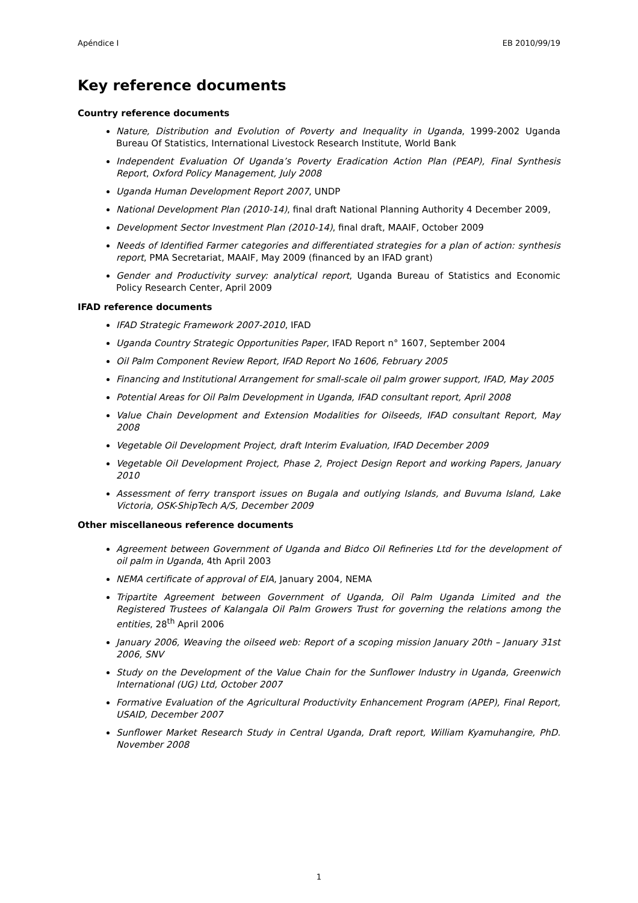Apéndice I EB 2010/99/19
Key reference documents
Country reference documents
Nature, Distribution and Evolution of Poverty and Inequality in Uganda, 1999-2002 Uganda Bureau Of Statistics, International Livestock Research Institute, World Bank
Independent Evaluation Of Uganda’s Poverty Eradication Action Plan (PEAP), Final Synthesis Report, Oxford Policy Management, July 2008
Uganda Human Development Report 2007, UNDP
National Development Plan (2010-14), final draft National Planning Authority 4 December 2009,
Development Sector Investment Plan (2010-14), final draft, MAAIF, October 2009
Needs of Identified Farmer categories and differentiated strategies for a plan of action: synthesis report, PMA Secretariat, MAAIF, May 2009 (financed by an IFAD grant)
Gender and Productivity survey: analytical report, Uganda Bureau of Statistics and Economic Policy Research Center, April 2009
IFAD reference documents
IFAD Strategic Framework 2007-2010, IFAD
Uganda Country Strategic Opportunities Paper, IFAD Report n° 1607, September 2004
Oil Palm Component Review Report, IFAD Report No 1606, February 2005
Financing and Institutional Arrangement for small-scale oil palm grower support, IFAD, May 2005
Potential Areas for Oil Palm Development in Uganda, IFAD consultant report, April 2008
Value Chain Development and Extension Modalities for Oilseeds, IFAD consultant Report, May 2008
Vegetable Oil Development Project, draft Interim Evaluation, IFAD December 2009
Vegetable Oil Development Project, Phase 2, Project Design Report and working Papers, January 2010
Assessment of ferry transport issues on Bugala and outlying Islands, and Buvuma Island, Lake Victoria, OSK-ShipTech A/S, December 2009
Other miscellaneous reference documents
Agreement between Government of Uganda and Bidco Oil Refineries Ltd for the development of oil palm in Uganda, 4th April 2003
NEMA certificate of approval of EIA, January 2004, NEMA
Tripartite Agreement between Government of Uganda, Oil Palm Uganda Limited and the Registered Trustees of Kalangala Oil Palm Growers Trust for governing the relations among the entities, 28<sup>th</sup> April 2006
January 2006, Weaving the oilseed web: Report of a scoping mission January 20th – January 31st 2006, SNV
Study on the Development of the Value Chain for the Sunflower Industry in Uganda, Greenwich International (UG) Ltd, October 2007
Formative Evaluation of the Agricultural Productivity Enhancement Program (APEP), Final Report, USAID, December 2007
Sunflower Market Research Study in Central Uganda, Draft report, William Kyamuhangire, PhD. November 2008
1